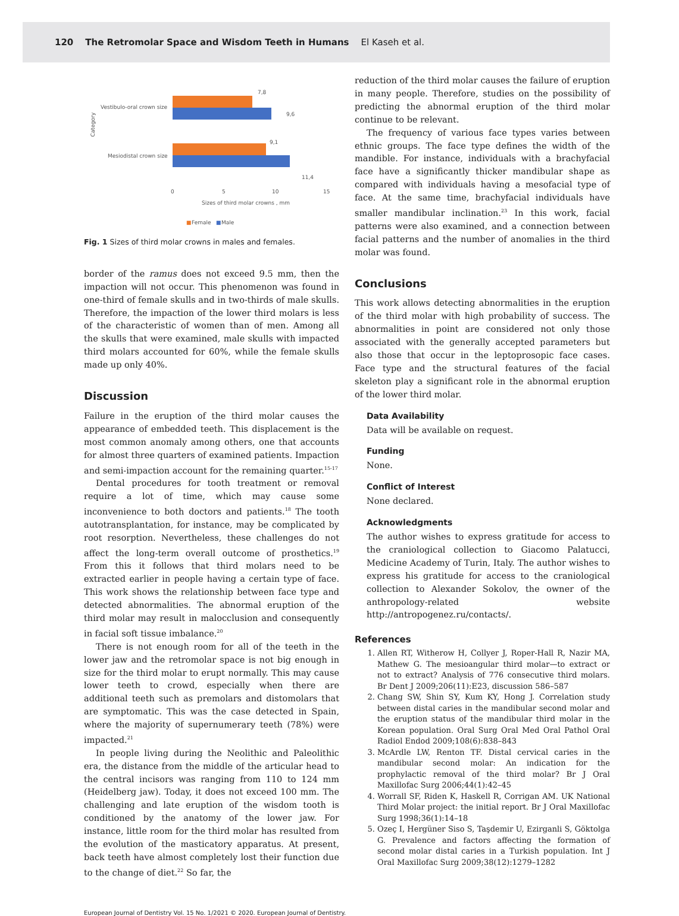120 The Retromolar Space and Wisdom Teeth in Humans El Kaseh et al.
Category
Vestibulo-oral crown size
Mesiodistal crown size
7,8
9,6
9,1
11,4
0
5
10
15
Sizes of third molar crowns , mm
■
Female
■
Male
Fig. 1 Sizes of third molar crowns in males and females.
border of the ramus does not exceed 9.5 mm, then the impaction will not occur. This phenomenon was found in one-third of female skulls and in two-thirds of male skulls. Therefore, the impaction of the lower third molars is less of the characteristic of women than of men. Among all the skulls that were examined, male skulls with impacted third molars accounted for 60%, while the female skulls made up only 40%.
Discussion
Failure in the eruption of the third molar causes the appearance of embedded teeth. This displacement is the most common anomaly among others, one that accounts for almost three quarters of examined patients. Impaction and semi-impaction account for the remaining quarter.<sup>15-17</sup>
Dental procedures for tooth treatment or removal require a lot of time, which may cause some inconvenience to both doctors and patients.<sup>18</sup> The tooth autotransplantation, for instance, may be complicated by root resorption. Nevertheless, these challenges do not affect the long-term overall outcome of prosthetics.<sup>19</sup> From this it follows that third molars need to be extracted earlier in people having a certain type of face. This work shows the relationship between face type and detected abnormalities. The abnormal eruption of the third molar may result in malocclusion and consequently in facial soft tissue imbalance.<sup>20</sup>
There is not enough room for all of the teeth in the lower jaw and the retromolar space is not big enough in size for the third molar to erupt normally. This may cause lower teeth to crowd, especially when there are additional teeth such as premolars and distomolars that are symptomatic. This was the case detected in Spain, where the majority of supernumerary teeth (78%) were impacted.<sup>21</sup>
In people living during the Neolithic and Paleolithic era, the distance from the middle of the articular head to the central incisors was ranging from 110 to 124 mm (Heidelberg jaw). Today, it does not exceed 100 mm. The challenging and late eruption of the wisdom tooth is conditioned by the anatomy of the lower jaw. For instance, little room for the third molar has resulted from the evolution of the masticatory apparatus. At present, back teeth have almost completely lost their function due to the change of diet.<sup>22</sup> So far, the
reduction of the third molar causes the failure of eruption in many people. Therefore, studies on the possibility of predicting the abnormal eruption of the third molar continue to be relevant.
The frequency of various face types varies between ethnic groups. The face type defines the width of the mandible. For instance, individuals with a brachyfacial face have a significantly thicker mandibular shape as compared with individuals having a mesofacial type of face. At the same time, brachyfacial individuals have smaller mandibular inclination.<sup>23</sup> In this work, facial patterns were also examined, and a connection between facial patterns and the number of anomalies in the third molar was found.
Conclusions
This work allows detecting abnormalities in the eruption of the third molar with high probability of success. The abnormalities in point are considered not only those associated with the generally accepted parameters but also those that occur in the leptoprosopic face cases. Face type and the structural features of the facial skeleton play a significant role in the abnormal eruption of the lower third molar.
Data Availability
Data will be available on request.
Funding
None.
Conflict of Interest
None declared.
Acknowledgments
The author wishes to express gratitude for access to the craniological collection to Giacomo Palatucci, Medicine Academy of Turin, Italy. The author wishes to express his gratitude for access to the craniological collection to Alexander Sokolov, the owner of the anthropology-related website http://antropogenez.ru/contacts/.
References
1. Allen RT, Witherow H, Collyer J, Roper-Hall R, Nazir MA, Mathew G. The mesioangular third molar—to extract or not to extract? Analysis of 776 consecutive third molars. Br Dent J 2009;206(11):E23, discussion 586–587
2. Chang SW, Shin SY, Kum KY, Hong J. Correlation study between distal caries in the mandibular second molar and the eruption status of the mandibular third molar in the Korean population. Oral Surg Oral Med Oral Pathol Oral Radiol Endod 2009;108(6):838–843
3. McArdle LW, Renton TF. Distal cervical caries in the mandibular second molar: An indication for the prophylactic removal of the third molar? Br J Oral Maxillofac Surg 2006;44(1):42–45
4. Worrall SF, Riden K, Haskell R, Corrigan AM. UK National Third Molar project: the initial report. Br J Oral Maxillofac Surg 1998;36(1):14–18
5. Ozeç I, Hergüner Siso S, Taşdemir U, Ezirganli S, Göktolga G. Prevalence and factors affecting the formation of second molar distal caries in a Turkish population. Int J Oral Maxillofac Surg 2009;38(12):1279–1282
European Journal of Dentistry Vol. 15 No. 1/2021 © 2020. European Journal of Dentistry.